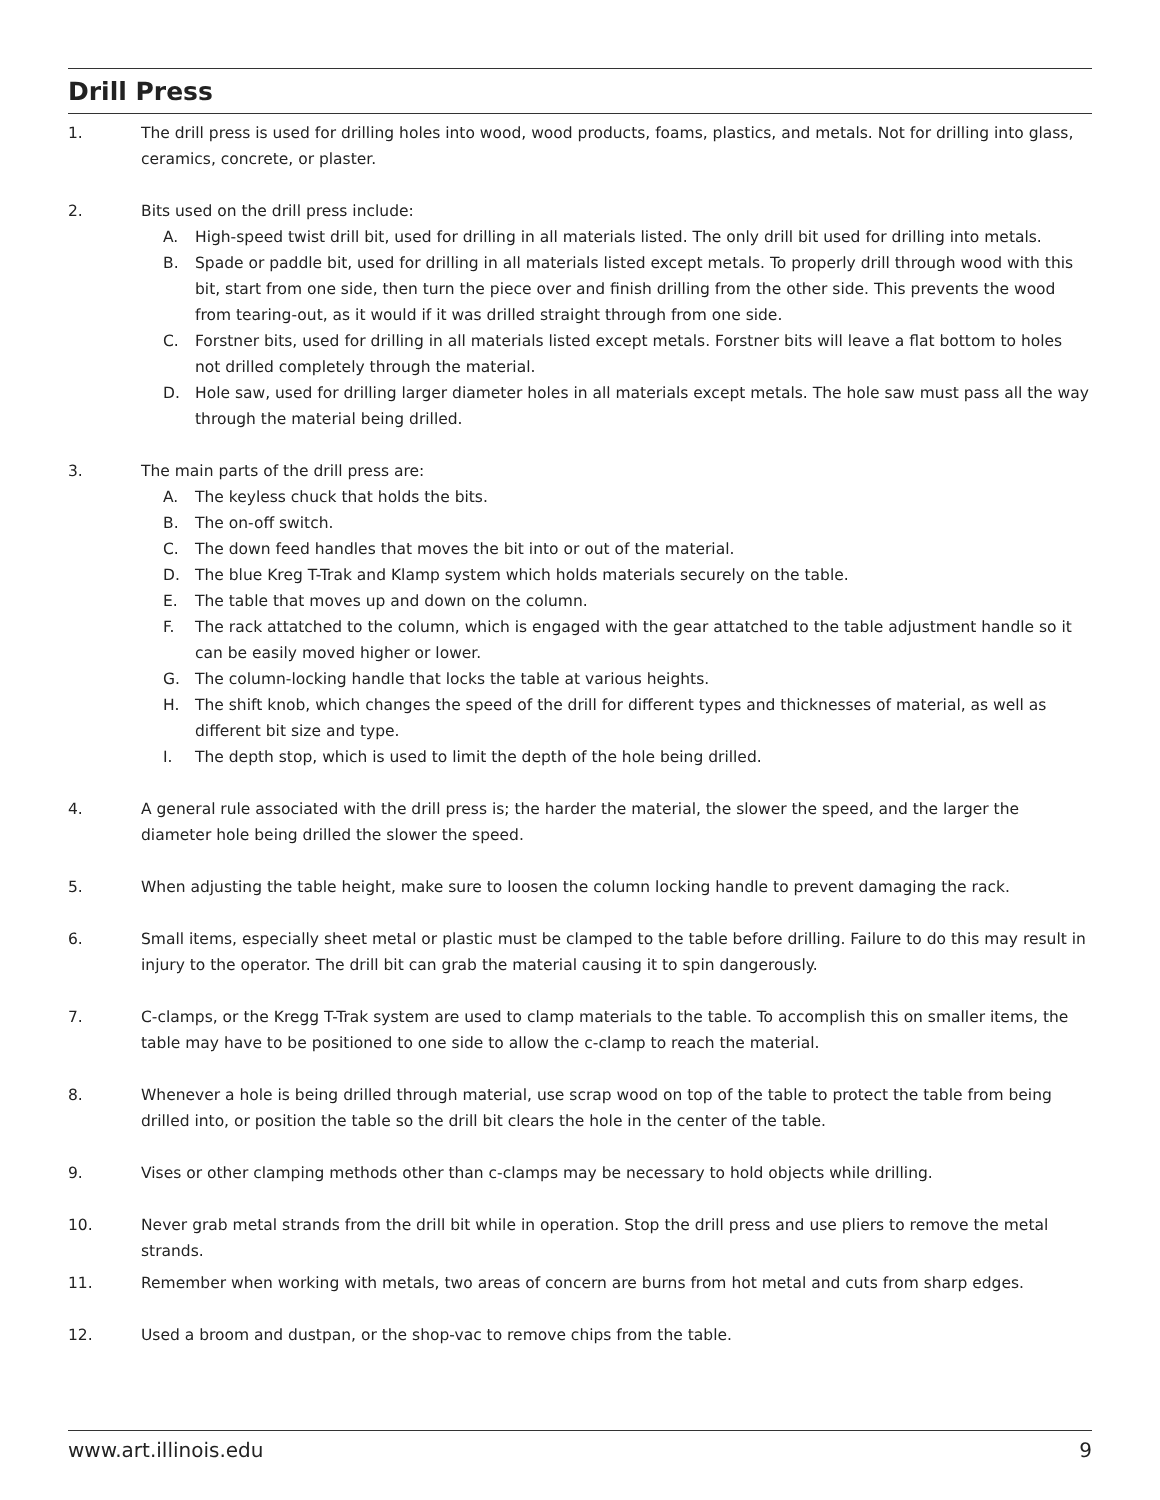Drill Press
1. The drill press is used for drilling holes into wood, wood products, foams, plastics, and metals. Not for drilling into glass, ceramics, concrete, or plaster.
2. Bits used on the drill press include:
A. High-speed twist drill bit, used for drilling in all materials listed. The only drill bit used for drilling into metals.
B. Spade or paddle bit, used for drilling in all materials listed except metals. To properly drill through wood with this bit, start from one side, then turn the piece over and finish drilling from the other side. This prevents the wood from tearing-out, as it would if it was drilled straight through from one side.
C. Forstner bits, used for drilling in all materials listed except metals. Forstner bits will leave a flat bottom to holes not drilled completely through the material.
D. Hole saw, used for drilling larger diameter holes in all materials except metals. The hole saw must pass all the way through the material being drilled.
3. The main parts of the drill press are:
A. The keyless chuck that holds the bits.
B. The on-off switch.
C. The down feed handles that moves the bit into or out of the material.
D. The blue Kreg T-Trak and Klamp system which holds materials securely on the table.
E. The table that moves up and down on the column.
F. The rack attatched to the column, which is engaged with the gear attatched to the table adjustment handle so it can be easily moved higher or lower.
G. The column-locking handle that locks the table at various heights.
H. The shift knob, which changes the speed of the drill for different types and thicknesses of material, as well as different bit size and type.
I. The depth stop, which is used to limit the depth of the hole being drilled.
4. A general rule associated with the drill press is; the harder the material, the slower the speed, and the larger the diameter hole being drilled the slower the speed.
5. When adjusting the table height, make sure to loosen the column locking handle to prevent damaging the rack.
6. Small items, especially sheet metal or plastic must be clamped to the table before drilling. Failure to do this may result in injury to the operator. The drill bit can grab the material causing it to spin dangerously.
7. C-clamps, or the Kregg T-Trak system are used to clamp materials to the table. To accomplish this on smaller items, the table may have to be positioned to one side to allow the c-clamp to reach the material.
8. Whenever a hole is being drilled through material, use scrap wood on top of the table to protect the table from being drilled into, or position the table so the drill bit clears the hole in the center of the table.
9. Vises or other clamping methods other than c-clamps may be necessary to hold objects while drilling.
10. Never grab metal strands from the drill bit while in operation. Stop the drill press and use pliers to remove the metal strands.
11. Remember when working with metals, two areas of concern are burns from hot metal and cuts from sharp edges.
12. Used a broom and dustpan, or the shop-vac to remove chips from the table.
www.art.illinois.edu 9